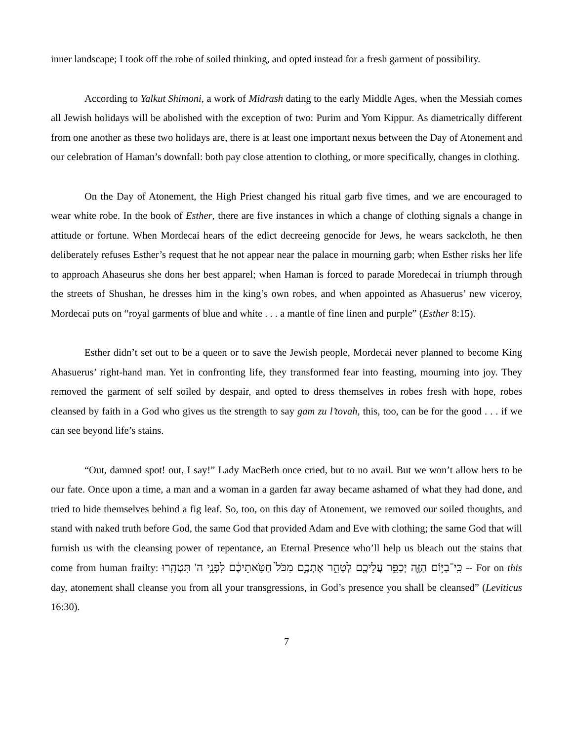inner landscape; I took off the robe of soiled thinking, and opted instead for a fresh garment of possibility.
According to Yalkut Shimoni, a work of Midrash dating to the early Middle Ages, when the Messiah comes all Jewish holidays will be abolished with the exception of two: Purim and Yom Kippur. As diametrically different from one another as these two holidays are, there is at least one important nexus between the Day of Atonement and our celebration of Haman’s downfall: both pay close attention to clothing, or more specifically, changes in clothing.
On the Day of Atonement, the High Priest changed his ritual garb five times, and we are encouraged to wear white robe. In the book of Esther, there are five instances in which a change of clothing signals a change in attitude or fortune. When Mordecai hears of the edict decreeing genocide for Jews, he wears sackcloth, he then deliberately refuses Esther’s request that he not appear near the palace in mourning garb; when Esther risks her life to approach Ahaseurus she dons her best apparel; when Haman is forced to parade Moredecai in triumph through the streets of Shushan, he dresses him in the king’s own robes, and when appointed as Ahasuerus’ new viceroy, Mordecai puts on “royal garments of blue and white . . . a mantle of fine linen and purple” (Esther 8:15).
Esther didn’t set out to be a queen or to save the Jewish people, Mordecai never planned to become King Ahasuerus’ right-hand man. Yet in confronting life, they transformed fear into feasting, mourning into joy. They removed the garment of self soiled by despair, and opted to dress themselves in robes fresh with hope, robes cleansed by faith in a God who gives us the strength to say gam zu l’tovah, this, too, can be for the good . . . if we can see beyond life’s stains.
“Out, damned spot! out, I say!” Lady MacBeth once cried, but to no avail. But we won’t allow hers to be our fate. Once upon a time, a man and a woman in a garden far away became ashamed of what they had done, and tried to hide themselves behind a fig leaf. So, too, on this day of Atonement, we removed our soiled thoughts, and stand with naked truth before God, the same God that provided Adam and Eve with clothing; the same God that will furnish us with the cleansing power of repentance, an Eternal Presence who’ll help us bleach out the stains that come from human frailty: כִּֽי־בַיּ֥וֹם הַזֶּ֛ה יְכַפֵּ֥ר עֲלֵיכֶ֖ם לְטַהֵ֣ר אֶתְכֶ֑ם מִכֹּל֙ חַטֹּ֣אתֵיכֶ֔ם לִפְנֵ֥י ה' תִּטְהָֽרוּ -- For on this day, atonement shall cleanse you from all your transgressions, in God’s presence you shall be cleansed” (Leviticus 16:30).
7